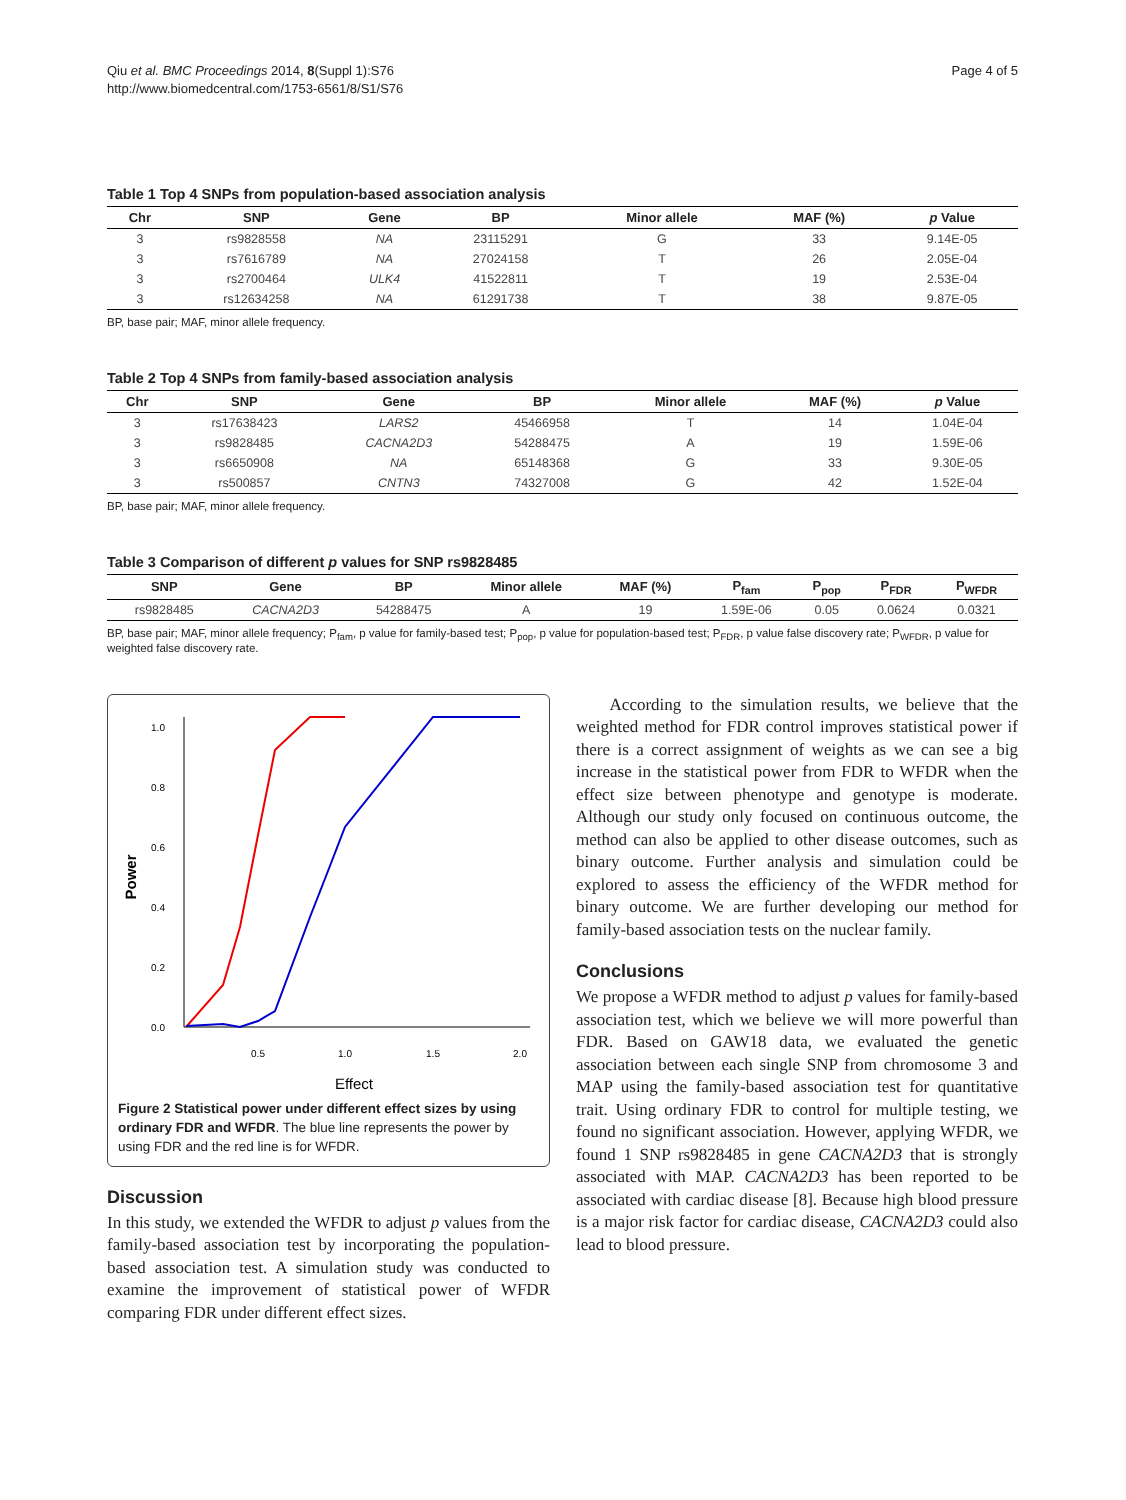Qiu et al. BMC Proceedings 2014, 8(Suppl 1):S76
http://www.biomedcentral.com/1753-6561/8/S1/S76
Page 4 of 5
Table 1 Top 4 SNPs from population-based association analysis
| Chr | SNP | Gene | BP | Minor allele | MAF (%) | p Value |
| --- | --- | --- | --- | --- | --- | --- |
| 3 | rs9828558 | NA | 23115291 | G | 33 | 9.14E-05 |
| 3 | rs7616789 | NA | 27024158 | T | 26 | 2.05E-04 |
| 3 | rs2700464 | ULK4 | 41522811 | T | 19 | 2.53E-04 |
| 3 | rs12634258 | NA | 61291738 | T | 38 | 9.87E-05 |
BP, base pair; MAF, minor allele frequency.
Table 2 Top 4 SNPs from family-based association analysis
| Chr | SNP | Gene | BP | Minor allele | MAF (%) | p Value |
| --- | --- | --- | --- | --- | --- | --- |
| 3 | rs17638423 | LARS2 | 45466958 | T | 14 | 1.04E-04 |
| 3 | rs9828485 | CACNA2D3 | 54288475 | A | 19 | 1.59E-06 |
| 3 | rs6650908 | NA | 65148368 | G | 33 | 9.30E-05 |
| 3 | rs500857 | CNTN3 | 74327008 | G | 42 | 1.52E-04 |
BP, base pair; MAF, minor allele frequency.
Table 3 Comparison of different p values for SNP rs9828485
| SNP | Gene | BP | Minor allele | MAF (%) | P<sub>fam</sub> | P<sub>pop</sub> | P<sub>FDR</sub> | P<sub>WFDR</sub> |
| --- | --- | --- | --- | --- | --- | --- | --- | --- |
| rs9828485 | CACNA2D3 | 54288475 | A | 19 | 1.59E-06 | 0.05 | 0.0624 | 0.0321 |
BP, base pair; MAF, minor allele frequency; P<sub>fam</sub>, p value for family-based test; P<sub>pop</sub>, p value for population-based test; P<sub>FDR</sub>, p value false discovery rate; P<sub>WFDR</sub>, p value for weighted false discovery rate.
0.5
1.0
1.5
2.0
0.0
0.2
0.4
0.6
0.8
1.0
Effect
Power
Figure 2 Statistical power under different effect sizes by using ordinary FDR and WFDR. The blue line represents the power by using FDR and the red line is for WFDR.
Discussion
In this study, we extended the WFDR to adjust p values from the family-based association test by incorporating the population-based association test. A simulation study was conducted to examine the improvement of statistical power of WFDR comparing FDR under different effect sizes.
According to the simulation results, we believe that the weighted method for FDR control improves statistical power if there is a correct assignment of weights as we can see a big increase in the statistical power from FDR to WFDR when the effect size between phenotype and genotype is moderate. Although our study only focused on continuous outcome, the method can also be applied to other disease outcomes, such as binary outcome. Further analysis and simulation could be explored to assess the efficiency of the WFDR method for binary outcome. We are further developing our method for family-based association tests on the nuclear family.
Conclusions
We propose a WFDR method to adjust p values for family-based association test, which we believe we will more powerful than FDR. Based on GAW18 data, we evaluated the genetic association between each single SNP from chromosome 3 and MAP using the family-based association test for quantitative trait. Using ordinary FDR to control for multiple testing, we found no significant association. However, applying WFDR, we found 1 SNP rs9828485 in gene CACNA2D3 that is strongly associated with MAP. CACNA2D3 has been reported to be associated with cardiac disease [8]. Because high blood pressure is a major risk factor for cardiac disease, CACNA2D3 could also lead to blood pressure.